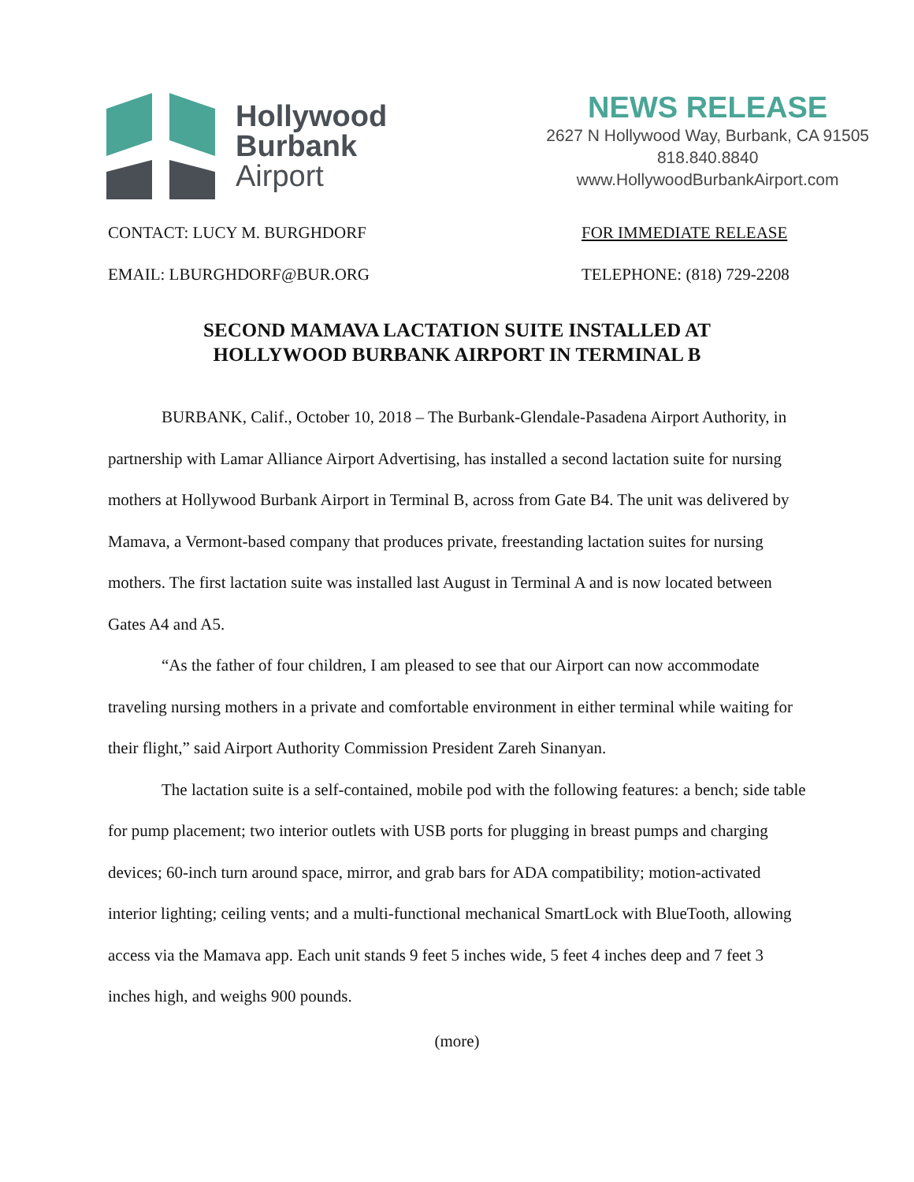Hollywood
Burbank
Airport
NEWS RELEASE
2627 N Hollywood Way, Burbank, CA 91505
818.840.8840
www.HollywoodBurbankAirport.com
CONTACT: LUCY M. BURGHDORF FOR IMMEDIATE RELEASE
EMAIL: LBURGHDORF@BUR.ORG TELEPHONE: (818) 729-2208
SECOND MAMAVA LACTATION SUITE INSTALLED AT
HOLLYWOOD BURBANK AIRPORT IN TERMINAL B
BURBANK, Calif., October 10, 2018 – The Burbank-Glendale-Pasadena Airport Authority, in partnership with Lamar Alliance Airport Advertising, has installed a second lactation suite for nursing mothers at Hollywood Burbank Airport in Terminal B, across from Gate B4. The unit was delivered by Mamava, a Vermont-based company that produces private, freestanding lactation suites for nursing mothers. The first lactation suite was installed last August in Terminal A and is now located between Gates A4 and A5.
“As the father of four children, I am pleased to see that our Airport can now accommodate traveling nursing mothers in a private and comfortable environment in either terminal while waiting for their flight,” said Airport Authority Commission President Zareh Sinanyan.
The lactation suite is a self-contained, mobile pod with the following features: a bench; side table for pump placement; two interior outlets with USB ports for plugging in breast pumps and charging devices; 60-inch turn around space, mirror, and grab bars for ADA compatibility; motion-activated interior lighting; ceiling vents; and a multi-functional mechanical SmartLock with BlueTooth, allowing access via the Mamava app. Each unit stands 9 feet 5 inches wide, 5 feet 4 inches deep and 7 feet 3 inches high, and weighs 900 pounds.
(more)